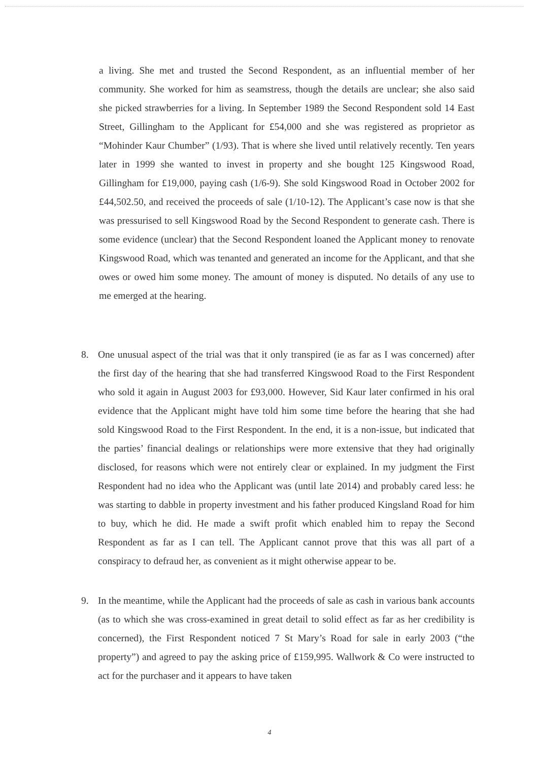a living. She met and trusted the Second Respondent, as an influential member of her community. She worked for him as seamstress, though the details are unclear; she also said she picked strawberries for a living. In September 1989 the Second Respondent sold 14 East Street, Gillingham to the Applicant for £54,000 and she was registered as proprietor as “Mohinder Kaur Chumber” (1/93). That is where she lived until relatively recently. Ten years later in 1999 she wanted to invest in property and she bought 125 Kingswood Road, Gillingham for £19,000, paying cash (1/6-9). She sold Kingswood Road in October 2002 for £44,502.50, and received the proceeds of sale (1/10-12). The Applicant’s case now is that she was pressurised to sell Kingswood Road by the Second Respondent to generate cash. There is some evidence (unclear) that the Second Respondent loaned the Applicant money to renovate Kingswood Road, which was tenanted and generated an income for the Applicant, and that she owes or owed him some money. The amount of money is disputed. No details of any use to me emerged at the hearing.
8. One unusual aspect of the trial was that it only transpired (ie as far as I was concerned) after the first day of the hearing that she had transferred Kingswood Road to the First Respondent who sold it again in August 2003 for £93,000. However, Sid Kaur later confirmed in his oral evidence that the Applicant might have told him some time before the hearing that she had sold Kingswood Road to the First Respondent. In the end, it is a non-issue, but indicated that the parties’ financial dealings or relationships were more extensive that they had originally disclosed, for reasons which were not entirely clear or explained. In my judgment the First Respondent had no idea who the Applicant was (until late 2014) and probably cared less: he was starting to dabble in property investment and his father produced Kingsland Road for him to buy, which he did. He made a swift profit which enabled him to repay the Second Respondent as far as I can tell. The Applicant cannot prove that this was all part of a conspiracy to defraud her, as convenient as it might otherwise appear to be.
9. In the meantime, while the Applicant had the proceeds of sale as cash in various bank accounts (as to which she was cross-examined in great detail to solid effect as far as her credibility is concerned), the First Respondent noticed 7 St Mary’s Road for sale in early 2003 (“the property”) and agreed to pay the asking price of £159,995. Wallwork & Co were instructed to act for the purchaser and it appears to have taken
4